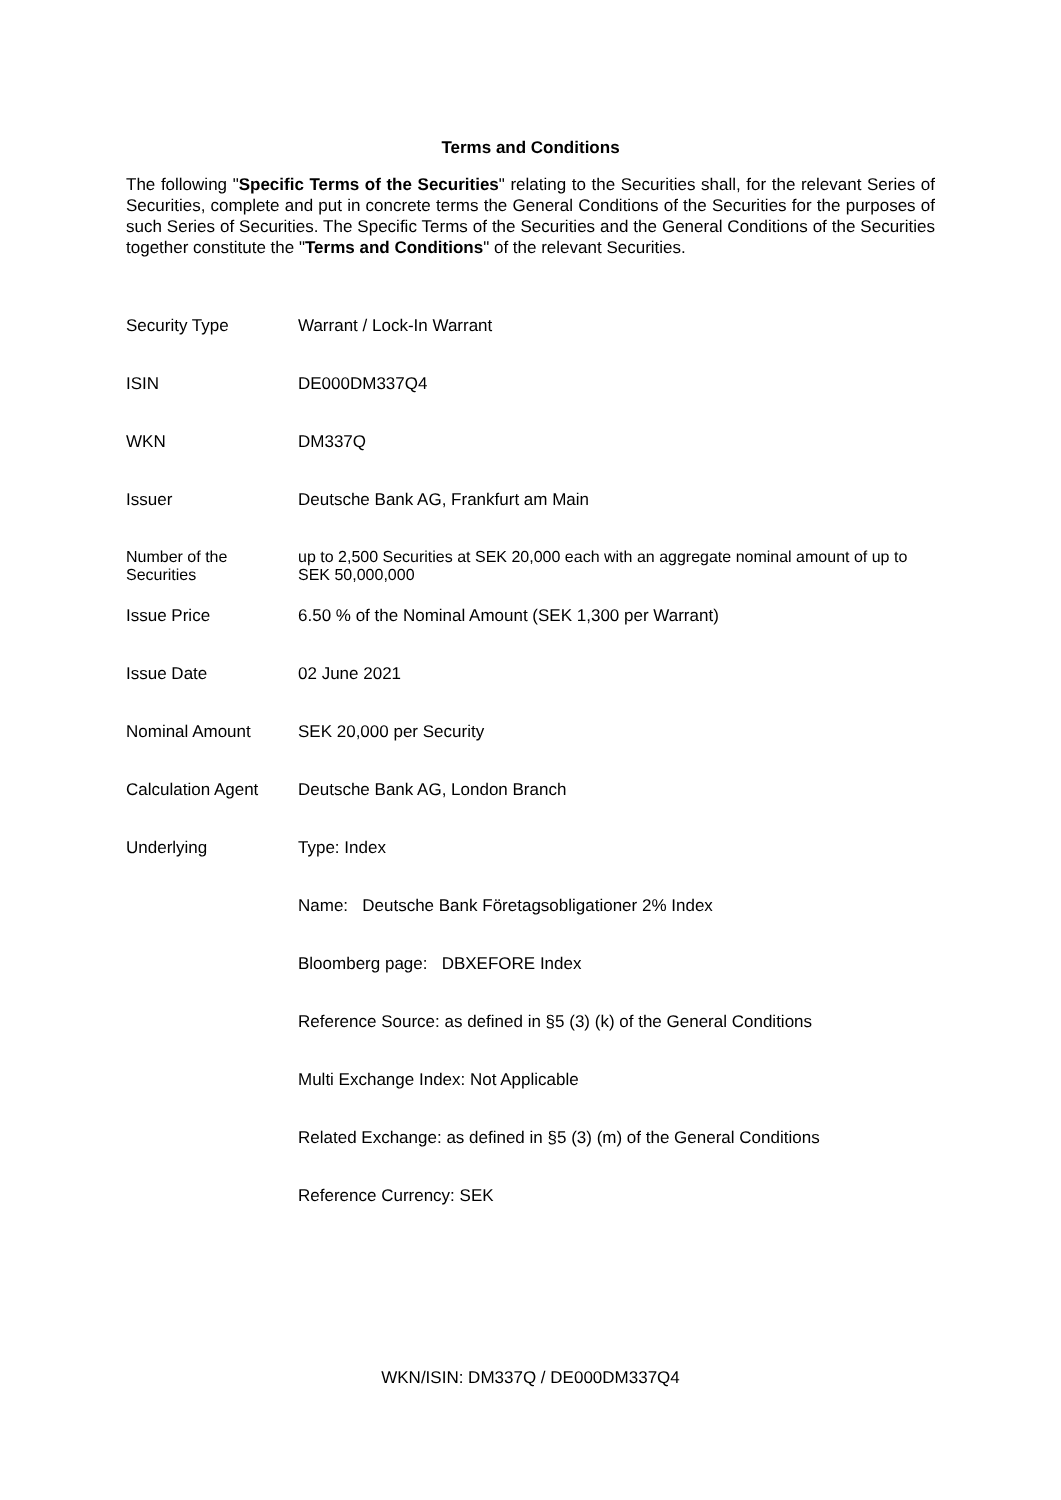Terms and Conditions
The following "Specific Terms of the Securities" relating to the Securities shall, for the relevant Series of Securities, complete and put in concrete terms the General Conditions of the Securities for the purposes of such Series of Securities. The Specific Terms of the Securities and the General Conditions of the Securities together constitute the "Terms and Conditions" of the relevant Securities.
| Security Type | Warrant / Lock-In Warrant |
| ISIN | DE000DM337Q4 |
| WKN | DM337Q |
| Issuer | Deutsche Bank AG, Frankfurt am Main |
| Number of the Securities | up to 2,500 Securities at SEK 20,000 each with an aggregate nominal amount of up to SEK 50,000,000 |
| Issue Price | 6.50 % of the Nominal Amount (SEK 1,300 per Warrant) |
| Issue Date | 02 June 2021 |
| Nominal Amount | SEK 20,000 per Security |
| Calculation Agent | Deutsche Bank AG, London Branch |
| Underlying | Type: Index |
| | Name: Deutsche Bank Företagsobligationer 2% Index |
| | Bloomberg page: DBXEFORE Index |
| | Reference Source: as defined in §5 (3) (k) of the General Conditions |
| | Multi Exchange Index: Not Applicable |
| | Related Exchange: as defined in §5 (3) (m) of the General Conditions |
| | Reference Currency: SEK |
WKN/ISIN: DM337Q / DE000DM337Q4